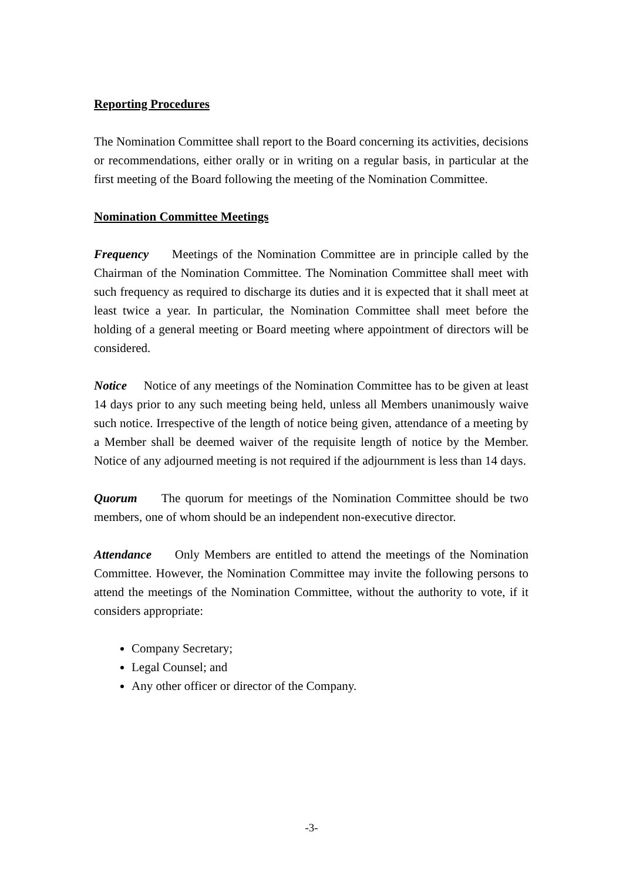Reporting Procedures
The Nomination Committee shall report to the Board concerning its activities, decisions or recommendations, either orally or in writing on a regular basis, in particular at the first meeting of the Board following the meeting of the Nomination Committee.
Nomination Committee Meetings
Frequency Meetings of the Nomination Committee are in principle called by the Chairman of the Nomination Committee. The Nomination Committee shall meet with such frequency as required to discharge its duties and it is expected that it shall meet at least twice a year. In particular, the Nomination Committee shall meet before the holding of a general meeting or Board meeting where appointment of directors will be considered.
Notice Notice of any meetings of the Nomination Committee has to be given at least 14 days prior to any such meeting being held, unless all Members unanimously waive such notice. Irrespective of the length of notice being given, attendance of a meeting by a Member shall be deemed waiver of the requisite length of notice by the Member. Notice of any adjourned meeting is not required if the adjournment is less than 14 days.
Quorum The quorum for meetings of the Nomination Committee should be two members, one of whom should be an independent non-executive director.
Attendance Only Members are entitled to attend the meetings of the Nomination Committee. However, the Nomination Committee may invite the following persons to attend the meetings of the Nomination Committee, without the authority to vote, if it considers appropriate:
Company Secretary;
Legal Counsel; and
Any other officer or director of the Company.
-3-